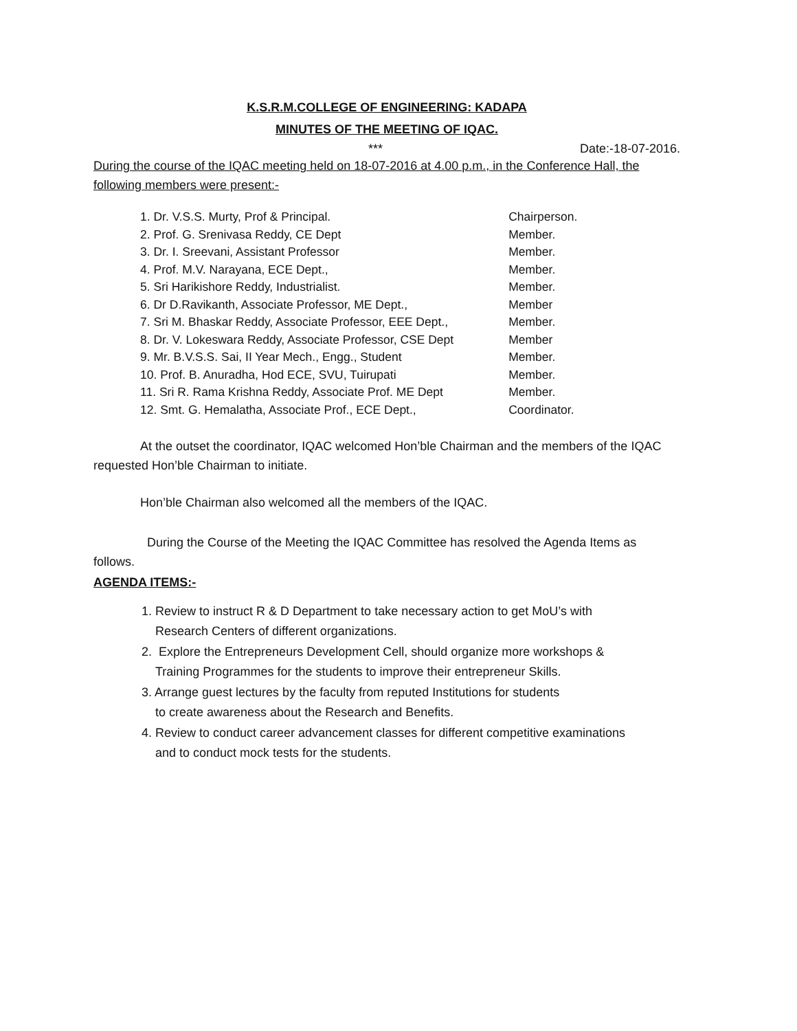K.S.R.M.COLLEGE OF ENGINEERING: KADAPA
MINUTES OF THE MEETING OF IQAC.
*** Date:-18-07-2016.
During the course of the IQAC meeting held on 18-07-2016 at 4.00 p.m., in the Conference Hall, the following members were present:-
| 1. Dr. V.S.S. Murty, Prof & Principal. | Chairperson. |
| 2. Prof. G. Srenivasa Reddy, CE Dept | Member. |
| 3. Dr. I. Sreevani, Assistant Professor | Member. |
| 4. Prof. M.V. Narayana, ECE Dept., | Member. |
| 5. Sri Harikishore Reddy, Industrialist. | Member. |
| 6. Dr D.Ravikanth, Associate Professor, ME Dept., | Member |
| 7. Sri M. Bhaskar Reddy, Associate Professor, EEE Dept., | Member. |
| 8. Dr. V. Lokeswara Reddy, Associate Professor, CSE Dept | Member |
| 9. Mr. B.V.S.S. Sai, II Year Mech., Engg., Student | Member. |
| 10. Prof. B. Anuradha, Hod ECE, SVU, Tuirupati | Member. |
| 11. Sri R. Rama Krishna Reddy, Associate Prof. ME Dept | Member. |
| 12. Smt. G. Hemalatha, Associate Prof., ECE Dept., | Coordinator. |
At the outset the coordinator, IQAC welcomed Hon’ble Chairman and the members of the IQAC requested Hon’ble Chairman to initiate.
Hon’ble Chairman also welcomed all the members of the IQAC.
During the Course of the Meeting the IQAC Committee has resolved the Agenda Items as follows.
AGENDA ITEMS:-
1. Review to instruct R & D Department to take necessary action to get MoU’s with
Research Centers of different organizations.
2. Explore the Entrepreneurs Development Cell, should organize more workshops &
Training Programmes for the students to improve their entrepreneur Skills.
3. Arrange guest lectures by the faculty from reputed Institutions for students
to create awareness about the Research and Benefits.
4. Review to conduct career advancement classes for different competitive examinations
and to conduct mock tests for the students.